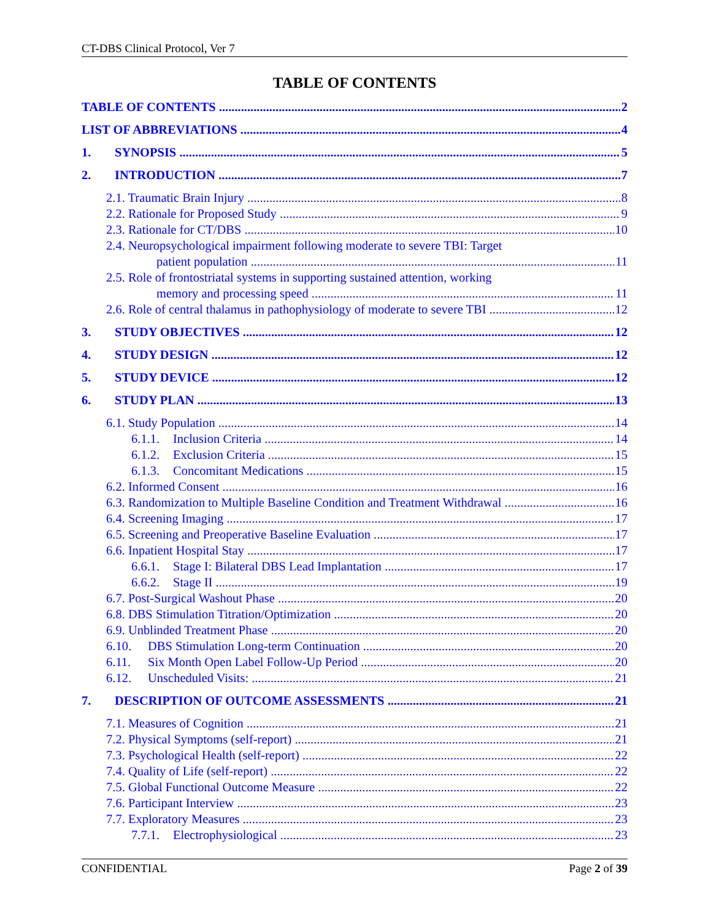CT-DBS Clinical Protocol, Ver 7
TABLE OF CONTENTS
TABLE OF CONTENTS 2
LIST OF ABBREVIATIONS 4
1. SYNOPSIS 5
2. INTRODUCTION 7
2.1. Traumatic Brain Injury 8
2.2. Rationale for Proposed Study 9
2.3. Rationale for CT/DBS 10
2.4. Neuropsychological impairment following moderate to severe TBI: Target
patient population 11
2.5. Role of frontostriatal systems in supporting sustained attention, working
memory and processing speed 11
2.6. Role of central thalamus in pathophysiology of moderate to severe TBI 12
3. STUDY OBJECTIVES 12
4. STUDY DESIGN 12
5. STUDY DEVICE 12
6. STUDY PLAN 13
6.1. Study Population 14
6.1.1. Inclusion Criteria 14
6.1.2. Exclusion Criteria 15
6.1.3. Concomitant Medications 15
6.2. Informed Consent 16
6.3. Randomization to Multiple Baseline Condition and Treatment Withdrawal 16
6.4. Screening Imaging 17
6.5. Screening and Preoperative Baseline Evaluation 17
6.6. Inpatient Hospital Stay 17
6.6.1. Stage I: Bilateral DBS Lead Implantation 17
6.6.2. Stage II 19
6.7. Post-Surgical Washout Phase 20
6.8. DBS Stimulation Titration/Optimization 20
6.9. Unblinded Treatment Phase 20
6.10. DBS Stimulation Long-term Continuation 20
6.11. Six Month Open Label Follow-Up Period 20
6.12. Unscheduled Visits: 21
7. DESCRIPTION OF OUTCOME ASSESSMENTS 21
7.1. Measures of Cognition 21
7.2. Physical Symptoms (self-report) 21
7.3. Psychological Health (self-report) 22
7.4. Quality of Life (self-report) 22
7.5. Global Functional Outcome Measure 22
7.6. Participant Interview 23
7.7. Exploratory Measures 23
7.7.1. Electrophysiological 23
CONFIDENTIAL Page 2 of 39